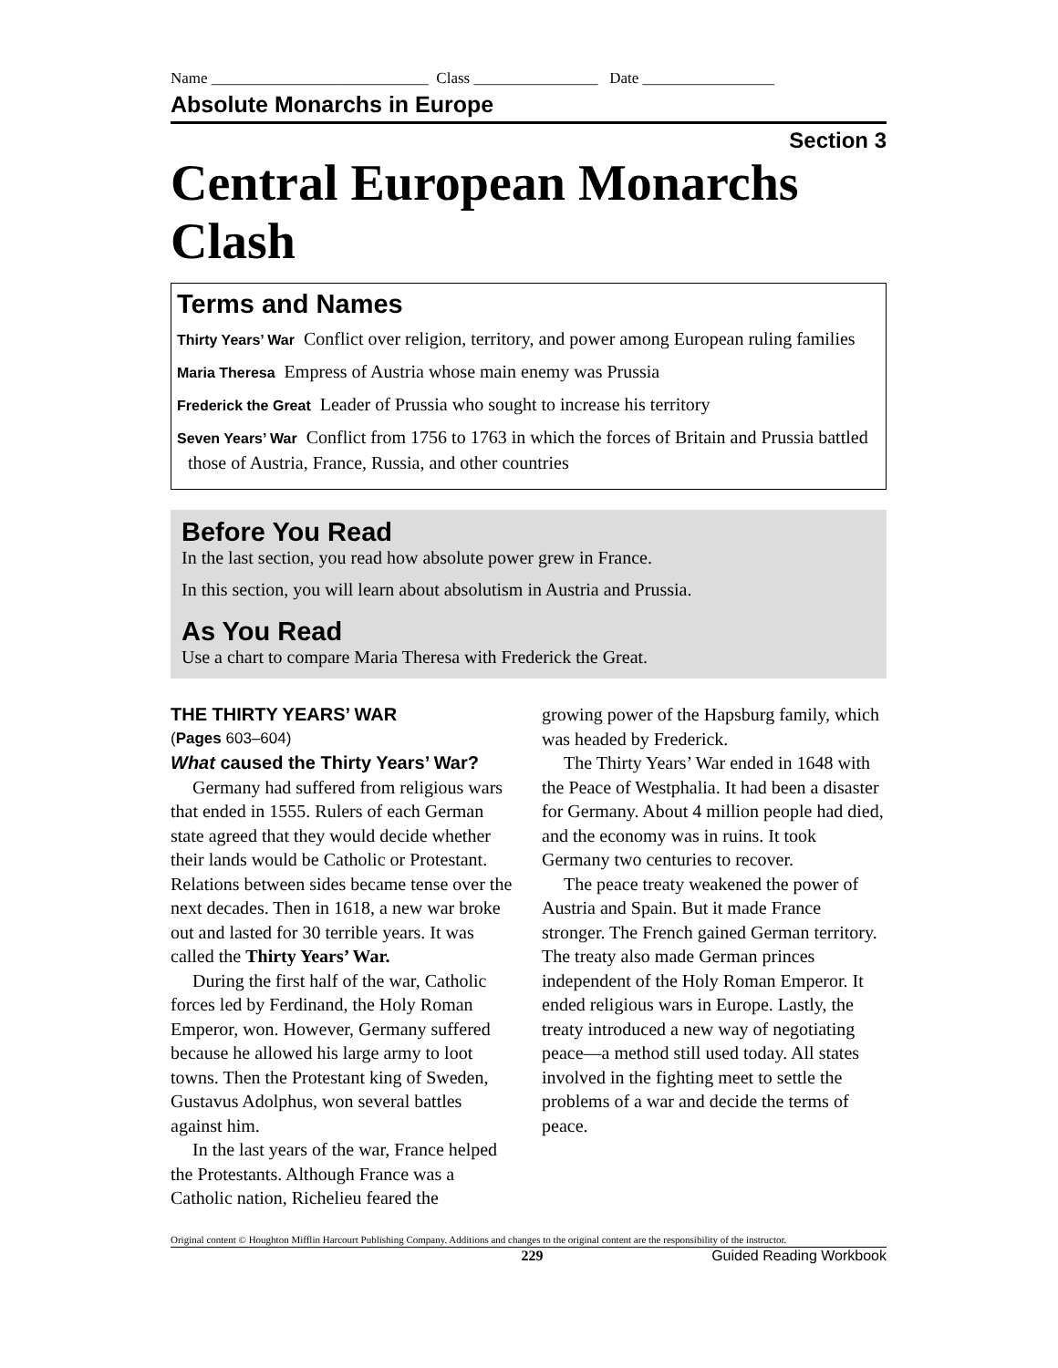Name ____________________________ Class ________________ Date _________________
Absolute Monarchs in Europe
Section 3
Central European Monarchs Clash
Terms and Names
Thirty Years’ War Conflict over religion, territory, and power among European ruling families
Maria Theresa Empress of Austria whose main enemy was Prussia
Frederick the Great Leader of Prussia who sought to increase his territory
Seven Years’ War Conflict from 1756 to 1763 in which the forces of Britain and Prussia battled those of Austria, France, Russia, and other countries
Before You Read
In the last section, you read how absolute power grew in France.
In this section, you will learn about absolutism in Austria and Prussia.
As You Read
Use a chart to compare Maria Theresa with Frederick the Great.
THE THIRTY YEARS’ WAR
(Pages 603–604)
What caused the Thirty Years’ War?
Germany had suffered from religious wars that ended in 1555. Rulers of each German state agreed that they would decide whether their lands would be Catholic or Protestant. Relations between sides became tense over the next decades. Then in 1618, a new war broke out and lasted for 30 terrible years. It was called the Thirty Years’ War.
During the first half of the war, Catholic forces led by Ferdinand, the Holy Roman Emperor, won. However, Germany suffered because he allowed his large army to loot towns. Then the Protestant king of Sweden, Gustavus Adolphus, won several battles against him.
In the last years of the war, France helped the Protestants. Although France was a Catholic nation, Richelieu feared the
growing power of the Hapsburg family, which was headed by Frederick.
The Thirty Years’ War ended in 1648 with the Peace of Westphalia. It had been a disaster for Germany. About 4 million people had died, and the economy was in ruins. It took Germany two centuries to recover.
The peace treaty weakened the power of Austria and Spain. But it made France stronger. The French gained German territory. The treaty also made German princes independent of the Holy Roman Emperor. It ended religious wars in Europe. Lastly, the treaty introduced a new way of negotiating peace—a method still used today. All states involved in the fighting meet to settle the problems of a war and decide the terms of peace.
Original content © Houghton Mifflin Harcourt Publishing Company. Additions and changes to the original content are the responsibility of the instructor.
229 Guided Reading Workbook